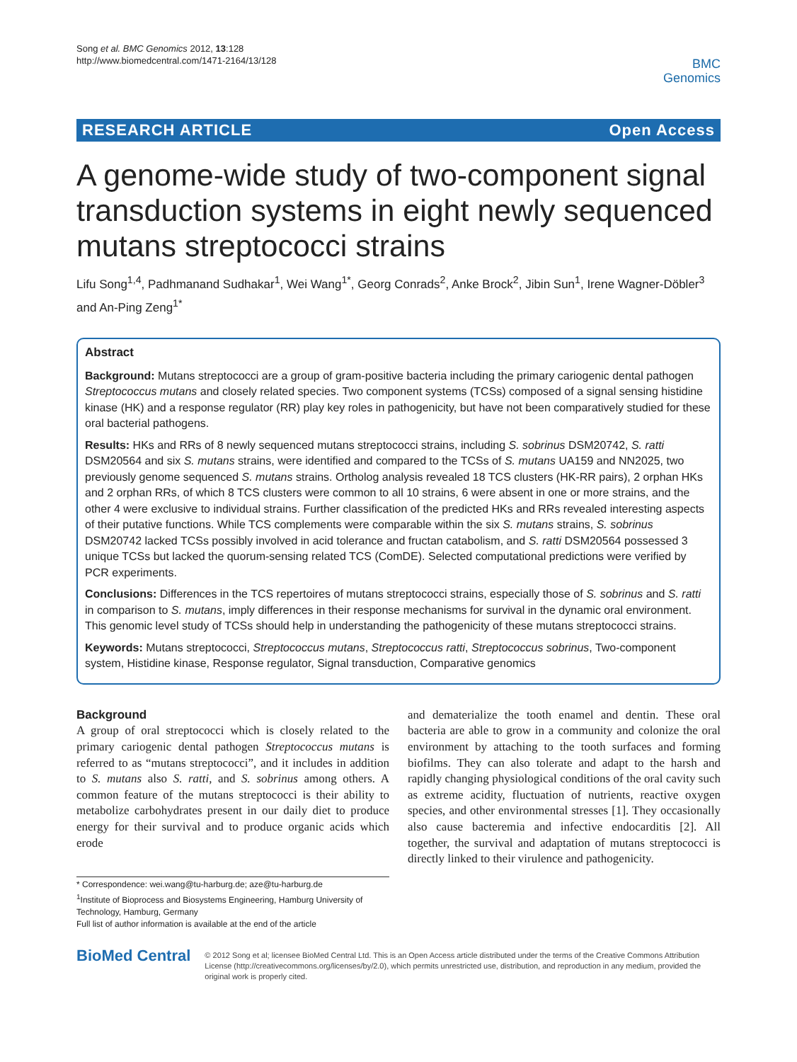Song et al. BMC Genomics 2012, 13:128
http://www.biomedcentral.com/1471-2164/13/128
BMC
Genomics
RESEARCH ARTICLE Open Access
A genome-wide study of two-component signal transduction systems in eight newly sequenced mutans streptococci strains
Lifu Song<sup>1,4</sup>, Padhmanand Sudhakar<sup>1</sup>, Wei Wang<sup>1*</sup>, Georg Conrads<sup>2</sup>, Anke Brock<sup>2</sup>, Jibin Sun<sup>1</sup>, Irene Wagner-Döbler<sup>3</sup> and An-Ping Zeng<sup>1*</sup>
Abstract
Background: Mutans streptococci are a group of gram-positive bacteria including the primary cariogenic dental pathogen Streptococcus mutans and closely related species. Two component systems (TCSs) composed of a signal sensing histidine kinase (HK) and a response regulator (RR) play key roles in pathogenicity, but have not been comparatively studied for these oral bacterial pathogens.
Results: HKs and RRs of 8 newly sequenced mutans streptococci strains, including S. sobrinus DSM20742, S. ratti DSM20564 and six S. mutans strains, were identified and compared to the TCSs of S. mutans UA159 and NN2025, two previously genome sequenced S. mutans strains. Ortholog analysis revealed 18 TCS clusters (HK-RR pairs), 2 orphan HKs and 2 orphan RRs, of which 8 TCS clusters were common to all 10 strains, 6 were absent in one or more strains, and the other 4 were exclusive to individual strains. Further classification of the predicted HKs and RRs revealed interesting aspects of their putative functions. While TCS complements were comparable within the six S. mutans strains, S. sobrinus DSM20742 lacked TCSs possibly involved in acid tolerance and fructan catabolism, and S. ratti DSM20564 possessed 3 unique TCSs but lacked the quorum-sensing related TCS (ComDE). Selected computational predictions were verified by PCR experiments.
Conclusions: Differences in the TCS repertoires of mutans streptococci strains, especially those of S. sobrinus and S. ratti in comparison to S. mutans, imply differences in their response mechanisms for survival in the dynamic oral environment. This genomic level study of TCSs should help in understanding the pathogenicity of these mutans streptococci strains.
Keywords: Mutans streptococci, Streptococcus mutans, Streptococcus ratti, Streptococcus sobrinus, Two-component system, Histidine kinase, Response regulator, Signal transduction, Comparative genomics
Background
A group of oral streptococci which is closely related to the primary cariogenic dental pathogen Streptococcus mutans is referred to as “mutans streptococci”, and it includes in addition to S. mutans also S. ratti, and S. sobrinus among others. A common feature of the mutans streptococci is their ability to metabolize carbohydrates present in our daily diet to produce energy for their survival and to produce organic acids which erode
* Correspondence: wei.wang@tu-harburg.de; aze@tu-harburg.de
<sup>1</sup> Institute of Bioprocess and Biosystems Engineering, Hamburg University of Technology, Hamburg, Germany
Full list of author information is available at the end of the article
and dematerialize the tooth enamel and dentin. These oral bacteria are able to grow in a community and colonize the oral environment by attaching to the tooth surfaces and forming biofilms. They can also tolerate and adapt to the harsh and rapidly changing physiological conditions of the oral cavity such as extreme acidity, fluctuation of nutrients, reactive oxygen species, and other environmental stresses [1]. They occasionally also cause bacteremia and infective endocarditis [2]. All together, the survival and adaptation of mutans streptococci is directly linked to their virulence and pathogenicity.
BioMed Central
© 2012 Song et al; licensee BioMed Central Ltd. This is an Open Access article distributed under the terms of the Creative Commons Attribution License (http://creativecommons.org/licenses/by/2.0), which permits unrestricted use, distribution, and reproduction in any medium, provided the original work is properly cited.